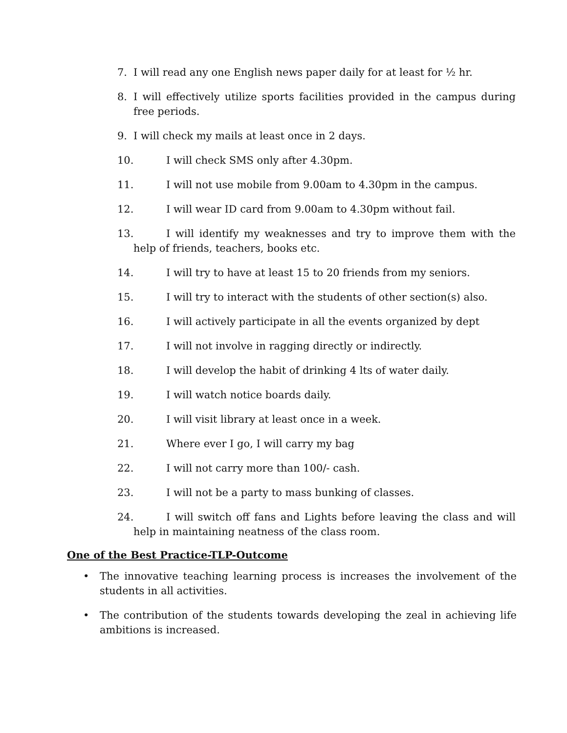7. I will read any one English news paper daily for at least for ½ hr.
8. I will effectively utilize sports facilities provided in the campus during free periods.
9. I will check my mails at least once in 2 days.
10. I will check SMS only after 4.30pm.
11. I will not use mobile from 9.00am to 4.30pm in the campus.
12. I will wear ID card from 9.00am to 4.30pm without fail.
13. I will identify my weaknesses and try to improve them with the help of friends, teachers, books etc.
14. I will try to have at least 15 to 20 friends from my seniors.
15. I will try to interact with the students of other section(s) also.
16. I will actively participate in all the events organized by dept
17. I will not involve in ragging directly or indirectly.
18. I will develop the habit of drinking 4 lts of water daily.
19. I will watch notice boards daily.
20. I will visit library at least once in a week.
21. Where ever I go, I will carry my bag
22. I will not carry more than 100/- cash.
23. I will not be a party to mass bunking of classes.
24. I will switch off fans and Lights before leaving the class and will help in maintaining neatness of the class room.
One of the Best Practice-TLP-Outcome
• The innovative teaching learning process is increases the involvement of the students in all activities.
• The contribution of the students towards developing the zeal in achieving life ambitions is increased.